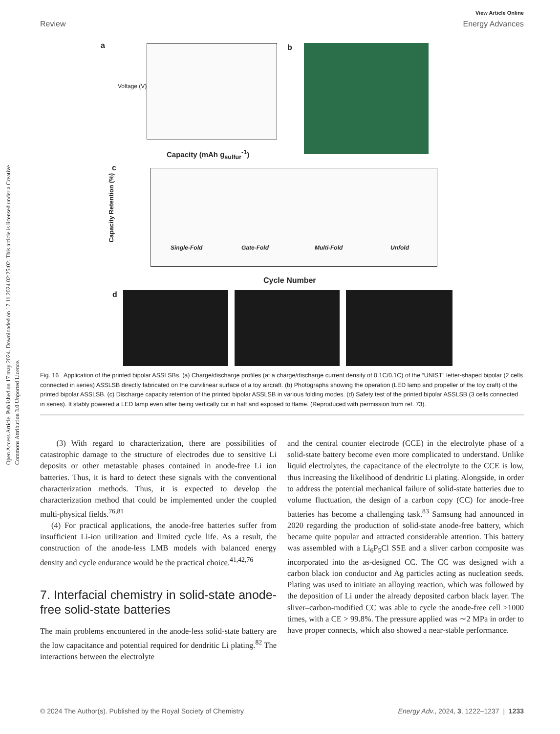Open Access Article. Published on 17 may 2024. Downloaded on 17.11.2024 02:25:02. This article is licensed under a Creative Commons Attribution 3.0 Unported Licence.
View Article Online
Review Energy Advances
a
Voltage (V)
Capacity (mAh g<sub>sulfur</sub><sup>-1</sup>)
b
c
Single-Fold Gate-Fold Multi-Fold Unfold
Cycle Number
Capacity Retention (%)
d
Fig. 16 Application of the printed bipolar ASSLSBs. (a) Charge/discharge profiles (at a charge/discharge current density of 0.1C/0.1C) of the “UNIST” letter-shaped bipolar (2 cells connected in series) ASSLSB directly fabricated on the curvilinear surface of a toy aircraft. (b) Photographs showing the operation (LED lamp and propeller of the toy craft) of the printed bipolar ASSLSB. (c) Discharge capacity retention of the printed bipolar ASSLSB in various folding modes. (d) Safety test of the printed bipolar ASSLSB (3 cells connected in series). It stably powered a LED lamp even after being vertically cut in half and exposed to flame. (Reproduced with permission from ref. 73).
(3) With regard to characterization, there are possibilities of catastrophic damage to the structure of electrodes due to sensitive Li deposits or other metastable phases contained in anode-free Li ion batteries. Thus, it is hard to detect these signals with the conventional characterization methods. Thus, it is expected to develop the characterization method that could be implemented under the coupled multi-physical fields.<sup>76,81</sup>
(4) For practical applications, the anode-free batteries suffer from insufficient Li-ion utilization and limited cycle life. As a result, the construction of the anode-less LMB models with balanced energy density and cycle endurance would be the practical choice.<sup>41,42,76</sup>
7. Interfacial chemistry in solid-state anode-free solid-state batteries
The main problems encountered in the anode-less solid-state battery are the low capacitance and potential required for dendritic Li plating.<sup>82</sup> The interactions between the electrolyte
and the central counter electrode (CCE) in the electrolyte phase of a solid-state battery become even more complicated to understand. Unlike liquid electrolytes, the capacitance of the electrolyte to the CCE is low, thus increasing the likelihood of dendritic Li plating. Alongside, in order to address the potential mechanical failure of solid-state batteries due to volume fluctuation, the design of a carbon copy (CC) for anode-free batteries has become a challenging task.<sup>83</sup> Samsung had announced in 2020 regarding the production of solid-state anode-free battery, which became quite popular and attracted considerable attention. This battery was assembled with a Li<sub>6</sub>P<sub>5</sub>Cl SSE and a sliver carbon composite was incorporated into the as-designed CC. The CC was designed with a carbon black ion conductor and Ag particles acting as nucleation seeds. Plating was used to initiate an alloying reaction, which was followed by the deposition of Li under the already deposited carbon black layer. The sliver–carbon-modified CC was able to cycle the anode-free cell >1000 times, with a CE > 99.8%. The pressure applied was ∼2 MPa in order to have proper connects, which also showed a near-stable performance.
© 2024 The Author(s). Published by the Royal Society of Chemistry Energy Adv., 2024, 3, 1222–1237 | 1233